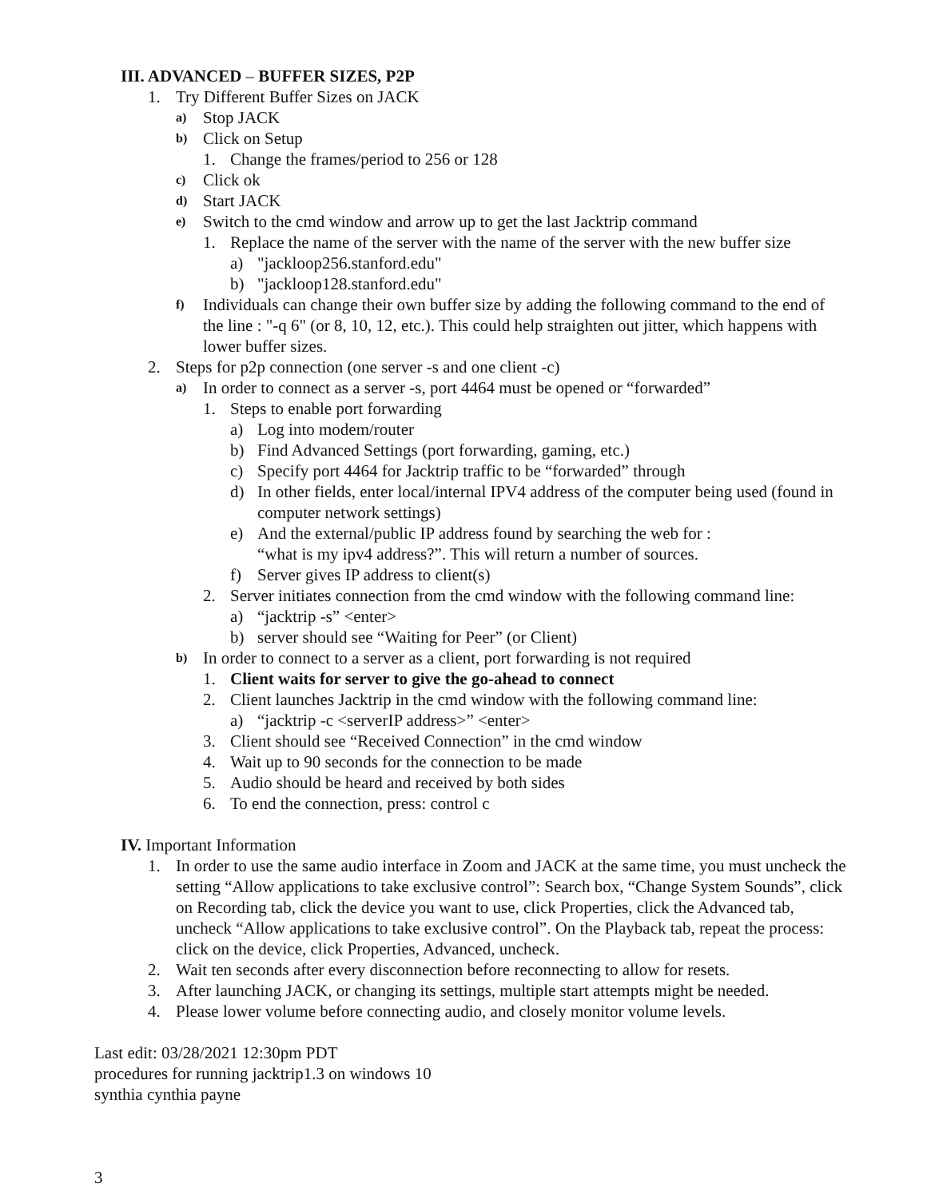III. ADVANCED – BUFFER SIZES, P2P
1. Try Different Buffer Sizes on JACK
a) Stop JACK
b) Click on Setup
1. Change the frames/period to 256 or 128
c) Click ok
d) Start JACK
e) Switch to the cmd window and arrow up to get the last Jacktrip command
1. Replace the name of the server with the name of the server with the new buffer size
a) "jackloop256.stanford.edu"
b) "jackloop128.stanford.edu"
f) Individuals can change their own buffer size by adding the following command to the end of the line : "-q 6" (or 8, 10, 12, etc.). This could help straighten out jitter, which happens with lower buffer sizes.
2. Steps for p2p connection (one server -s and one client -c)
a) In order to connect as a server -s, port 4464 must be opened or “forwarded”
1. Steps to enable port forwarding
a) Log into modem/router
b) Find Advanced Settings (port forwarding, gaming, etc.)
c) Specify port 4464 for Jacktrip traffic to be “forwarded” through
d) In other fields, enter local/internal IPV4 address of the computer being used (found in computer network settings)
e) And the external/public IP address found by searching the web for :
“what is my ipv4 address?”. This will return a number of sources.
f) Server gives IP address to client(s)
2. Server initiates connection from the cmd window with the following command line:
a) “jacktrip -s” <enter>
b) server should see “Waiting for Peer” (or Client)
b) In order to connect to a server as a client, port forwarding is not required
1. Client waits for server to give the go-ahead to connect
2. Client launches Jacktrip in the cmd window with the following command line:
a) “jacktrip -c <serverIP address>” <enter>
3. Client should see “Received Connection” in the cmd window
4. Wait up to 90 seconds for the connection to be made
5. Audio should be heard and received by both sides
6. To end the connection, press: control c
IV. Important Information
1. In order to use the same audio interface in Zoom and JACK at the same time, you must uncheck the setting “Allow applications to take exclusive control”: Search box, “Change System Sounds”, click on Recording tab, click the device you want to use, click Properties, click the Advanced tab, uncheck “Allow applications to take exclusive control”. On the Playback tab, repeat the process: click on the device, click Properties, Advanced, uncheck.
2. Wait ten seconds after every disconnection before reconnecting to allow for resets.
3. After launching JACK, or changing its settings, multiple start attempts might be needed.
4. Please lower volume before connecting audio, and closely monitor volume levels.
Last edit: 03/28/2021 12:30pm PDT
procedures for running jacktrip1.3 on windows 10
synthia cynthia payne
3